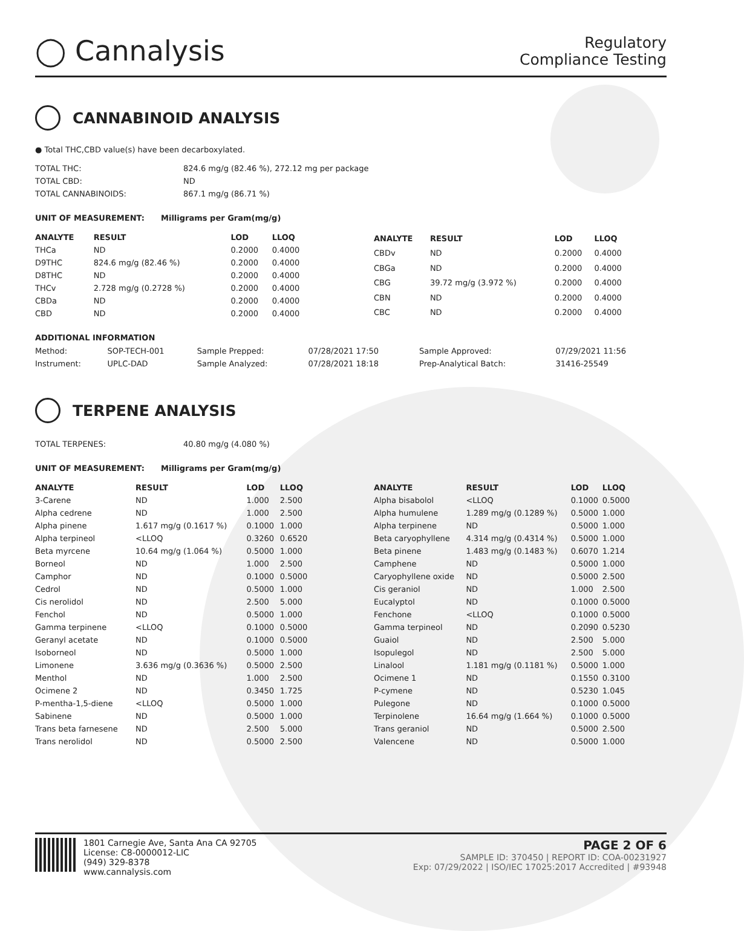◯ Cannalysis
Regulatory
Compliance Testing
CANNABINOID ANALYSIS
● Total THC,CBD value(s) have been decarboxylated.
| TOTAL THC: | 824.6 mg/g (82.46 %), 272.12 mg per package |
| TOTAL CBD: | ND |
| TOTAL CANNABINOIDS: | 867.1 mg/g (86.71 %) |
UNIT OF MEASUREMENT: Milligrams per Gram(mg/g)
| ANALYTE | RESULT | LOD | LLOQ |
| --- | --- | --- | --- |
| THCa | ND | 0.2000 | 0.4000 |
| D9THC | 824.6 mg/g (82.46 %) | 0.2000 | 0.4000 |
| D8THC | ND | 0.2000 | 0.4000 |
| THCv | 2.728 mg/g (0.2728 %) | 0.2000 | 0.4000 |
| CBDa | ND | 0.2000 | 0.4000 |
| CBD | ND | 0.2000 | 0.4000 |
| ANALYTE | RESULT | LOD | LLOQ |
| --- | --- | --- | --- |
| CBDv | ND | 0.2000 | 0.4000 |
| CBGa | ND | 0.2000 | 0.4000 |
| CBG | 39.72 mg/g (3.972 %) | 0.2000 | 0.4000 |
| CBN | ND | 0.2000 | 0.4000 |
| CBC | ND | 0.2000 | 0.4000 |
ADDITIONAL INFORMATION
| Method: | SOP-TECH-001 | Sample Prepped: | 07/28/2021 17:50 | Sample Approved: | 07/29/2021 11:56 |
| Instrument: | UPLC-DAD | Sample Analyzed: | 07/28/2021 18:18 | Prep-Analytical Batch: | 31416-25549 |
TERPENE ANALYSIS
| TOTAL TERPENES: | 40.80 mg/g (4.080 %) |
UNIT OF MEASUREMENT: Milligrams per Gram(mg/g)
| ANALYTE | RESULT | LOD | LLOQ |
| --- | --- | --- | --- |
| 3-Carene | ND | 1.000 | 2.500 |
| Alpha cedrene | ND | 1.000 | 2.500 |
| Alpha pinene | 1.617 mg/g (0.1617 %) | 0.1000 | 1.000 |
| Alpha terpineol | <LLOQ | 0.3260 | 0.6520 |
| Beta myrcene | 10.64 mg/g (1.064 %) | 0.5000 | 1.000 |
| Borneol | ND | 1.000 | 2.500 |
| Camphor | ND | 0.1000 | 0.5000 |
| Cedrol | ND | 0.5000 | 1.000 |
| Cis nerolidol | ND | 2.500 | 5.000 |
| Fenchol | ND | 0.5000 | 1.000 |
| Gamma terpinene | <LLOQ | 0.1000 | 0.5000 |
| Geranyl acetate | ND | 0.1000 | 0.5000 |
| Isoborneol | ND | 0.5000 | 1.000 |
| Limonene | 3.636 mg/g (0.3636 %) | 0.5000 | 2.500 |
| Menthol | ND | 1.000 | 2.500 |
| Ocimene 2 | ND | 0.3450 | 1.725 |
| P-mentha-1,5-diene | <LLOQ | 0.5000 | 1.000 |
| Sabinene | ND | 0.5000 | 1.000 |
| Trans beta farnesene | ND | 2.500 | 5.000 |
| Trans nerolidol | ND | 0.5000 | 2.500 |
| ANALYTE | RESULT | LOD | LLOQ |
| --- | --- | --- | --- |
| Alpha bisabolol | <LLOQ | 0.1000 | 0.5000 |
| Alpha humulene | 1.289 mg/g (0.1289 %) | 0.5000 | 1.000 |
| Alpha terpinene | ND | 0.5000 | 1.000 |
| Beta caryophyllene | 4.314 mg/g (0.4314 %) | 0.5000 | 1.000 |
| Beta pinene | 1.483 mg/g (0.1483 %) | 0.6070 | 1.214 |
| Camphene | ND | 0.5000 | 1.000 |
| Caryophyllene oxide | ND | 0.5000 | 2.500 |
| Cis geraniol | ND | 1.000 | 2.500 |
| Eucalyptol | ND | 0.1000 | 0.5000 |
| Fenchone | <LLOQ | 0.1000 | 0.5000 |
| Gamma terpineol | ND | 0.2090 | 0.5230 |
| Guaiol | ND | 2.500 | 5.000 |
| Isopulegol | ND | 2.500 | 5.000 |
| Linalool | 1.181 mg/g (0.1181 %) | 0.5000 | 1.000 |
| Ocimene 1 | ND | 0.1550 | 0.3100 |
| P-cymene | ND | 0.5230 | 1.045 |
| Pulegone | ND | 0.1000 | 0.5000 |
| Terpinolene | 16.64 mg/g (1.664 %) | 0.1000 | 0.5000 |
| Trans geraniol | ND | 0.5000 | 2.500 |
| Valencene | ND | 0.5000 | 1.000 |
1801 Carnegie Ave, Santa Ana CA 92705
License: C8-0000012-LIC
(949) 329-8378
www.cannalysis.com
PAGE 2 OF 6
SAMPLE ID: 370450 | REPORT ID: COA-00231927
Exp: 07/29/2022 | ISO/IEC 17025:2017 Accredited | #93948